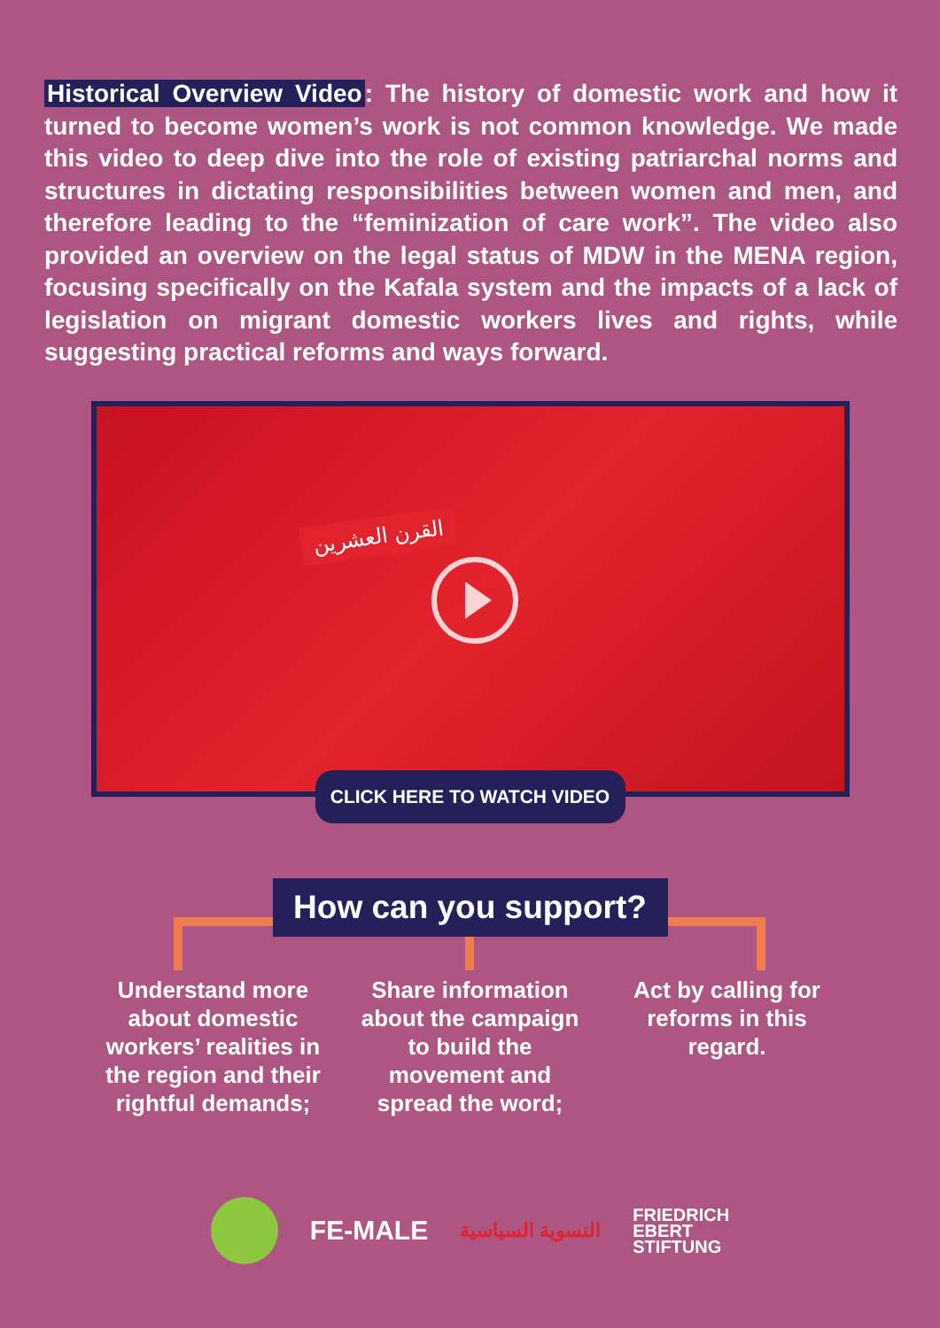Historical Overview Video: The history of domestic work and how it turned to become women’s work is not common knowledge. We made this video to deep dive into the role of existing patriarchal norms and structures in dictating responsibilities between women and men, and therefore leading to the “feminization of care work”. The video also provided an overview on the legal status of MDW in the MENA region, focusing specifically on the Kafala system and the impacts of a lack of legislation on migrant domestic workers lives and rights, while suggesting practical reforms and ways forward.
القرن العشرين
CLICK HERE TO WATCH VIDEO
How can you support?
Understand more about domestic workers’ realities in the region and their rightful demands;
Share information about the campaign to build the movement and spread the word;
Act by calling for reforms in this regard.
FE-MALE
النسوية السياسية
FRIEDRICH
EBERT
STIFTUNG